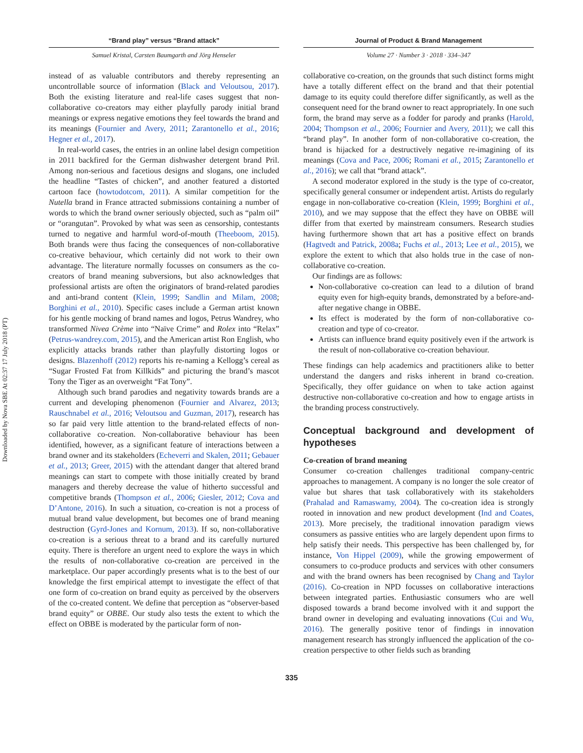Downloaded by Nova SBE At 02:37 17 July 2018 (PT)
“Brand play” versus “Brand attack”
Samuel Kristal, Carsten Baumgarth and Jörg Henseler
instead of as valuable contributors and thereby representing an uncontrollable source of information (Black and Veloutsou, 2017). Both the existing literature and real-life cases suggest that non-collaborative co-creators may either playfully parody initial brand meanings or express negative emotions they feel towards the brand and its meanings (Fournier and Avery, 2011; Zarantonello et al., 2016; Hegner et al., 2017).
In real-world cases, the entries in an online label design competition in 2011 backfired for the German dishwasher detergent brand Pril. Among non-serious and facetious designs and slogans, one included the headline “Tastes of chicken”, and another featured a distorted cartoon face (howtodotcom, 2011). A similar competition for the Nutella brand in France attracted submissions containing a number of words to which the brand owner seriously objected, such as “palm oil” or “orangutan”. Provoked by what was seen as censorship, contestants turned to negative and harmful word-of-mouth (Theeboom, 2015). Both brands were thus facing the consequences of non-collaborative co-creative behaviour, which certainly did not work to their own advantage. The literature normally focusses on consumers as the co-creators of brand meaning subversions, but also acknowledges that professional artists are often the originators of brand-related parodies and anti-brand content (Klein, 1999; Sandlin and Milam, 2008; Borghini et al., 2010). Specific cases include a German artist known for his gentle mocking of brand names and logos, Petrus Wandrey, who transformed Nivea Crème into “Naïve Crime” and Rolex into “Relax” (Petrus-wandrey.com, 2015), and the American artist Ron English, who explicitly attacks brands rather than playfully distorting logos or designs. Blazenhoff (2012) reports his re-naming a Kellogg’s cereal as “Sugar Frosted Fat from Killkids” and picturing the brand’s mascot Tony the Tiger as an overweight “Fat Tony”.
Although such brand parodies and negativity towards brands are a current and developing phenomenon (Fournier and Alvarez, 2013; Rauschnabel et al., 2016; Veloutsou and Guzman, 2017), research has so far paid very little attention to the brand-related effects of non-collaborative co-creation. Non-collaborative behaviour has been identified, however, as a significant feature of interactions between a brand owner and its stakeholders (Echeverri and Skalen, 2011; Gebauer et al., 2013; Greer, 2015) with the attendant danger that altered brand meanings can start to compete with those initially created by brand managers and thereby decrease the value of hitherto successful and competitive brands (Thompson et al., 2006; Giesler, 2012; Cova and D’Antone, 2016). In such a situation, co-creation is not a process of mutual brand value development, but becomes one of brand meaning destruction (Gyrd-Jones and Kornum, 2013). If so, non-collaborative co-creation is a serious threat to a brand and its carefully nurtured equity. There is therefore an urgent need to explore the ways in which the results of non-collaborative co-creation are perceived in the marketplace. Our paper accordingly presents what is to the best of our knowledge the first empirical attempt to investigate the effect of that one form of co-creation on brand equity as perceived by the observers of the co-created content. We define that perception as “observer-based brand equity” or OBBE. Our study also tests the extent to which the effect on OBBE is moderated by the particular form of non-
Journal of Product & Brand Management
Volume 27 · Number 3 · 2018 · 334–347
collaborative co-creation, on the grounds that such distinct forms might have a totally different effect on the brand and that their potential damage to its equity could therefore differ significantly, as well as the consequent need for the brand owner to react appropriately. In one such form, the brand may serve as a fodder for parody and pranks (Harold, 2004; Thompson et al., 2006; Fournier and Avery, 2011); we call this “brand play”. In another form of non-collaborative co-creation, the brand is hijacked for a destructively negative re-imagining of its meanings (Cova and Pace, 2006; Romani et al., 2015; Zarantonello et al., 2016); we call that “brand attack”.
A second moderator explored in the study is the type of co-creator, specifically general consumer or independent artist. Artists do regularly engage in non-collaborative co-creation (Klein, 1999; Borghini et al., 2010), and we may suppose that the effect they have on OBBE will differ from that exerted by mainstream consumers. Research studies having furthermore shown that art has a positive effect on brands (Hagtvedt and Patrick, 2008a; Fuchs et al., 2013; Lee et al., 2015), we explore the extent to which that also holds true in the case of non-collaborative co-creation.
Our findings are as follows:
Non-collaborative co-creation can lead to a dilution of brand equity even for high-equity brands, demonstrated by a before-and-after negative change in OBBE.
Its effect is moderated by the form of non-collaborative co-creation and type of co-creator.
Artists can influence brand equity positively even if the artwork is the result of non-collaborative co-creation behaviour.
These findings can help academics and practitioners alike to better understand the dangers and risks inherent in brand co-creation. Specifically, they offer guidance on when to take action against destructive non-collaborative co-creation and how to engage artists in the branding process constructively.
Conceptual background and development of hypotheses
Co-creation of brand meaning
Consumer co-creation challenges traditional company-centric approaches to management. A company is no longer the sole creator of value but shares that task collaboratively with its stakeholders (Prahalad and Ramaswamy, 2004). The co-creation idea is strongly rooted in innovation and new product development (Ind and Coates, 2013). More precisely, the traditional innovation paradigm views consumers as passive entities who are largely dependent upon firms to help satisfy their needs. This perspective has been challenged by, for instance, Von Hippel (2009), while the growing empowerment of consumers to co-produce products and services with other consumers and with the brand owners has been recognised by Chang and Taylor (2016). Co-creation in NPD focusses on collaborative interactions between integrated parties. Enthusiastic consumers who are well disposed towards a brand become involved with it and support the brand owner in developing and evaluating innovations (Cui and Wu, 2016). The generally positive tenor of findings in innovation management research has strongly influenced the application of the co-creation perspective to other fields such as branding
335